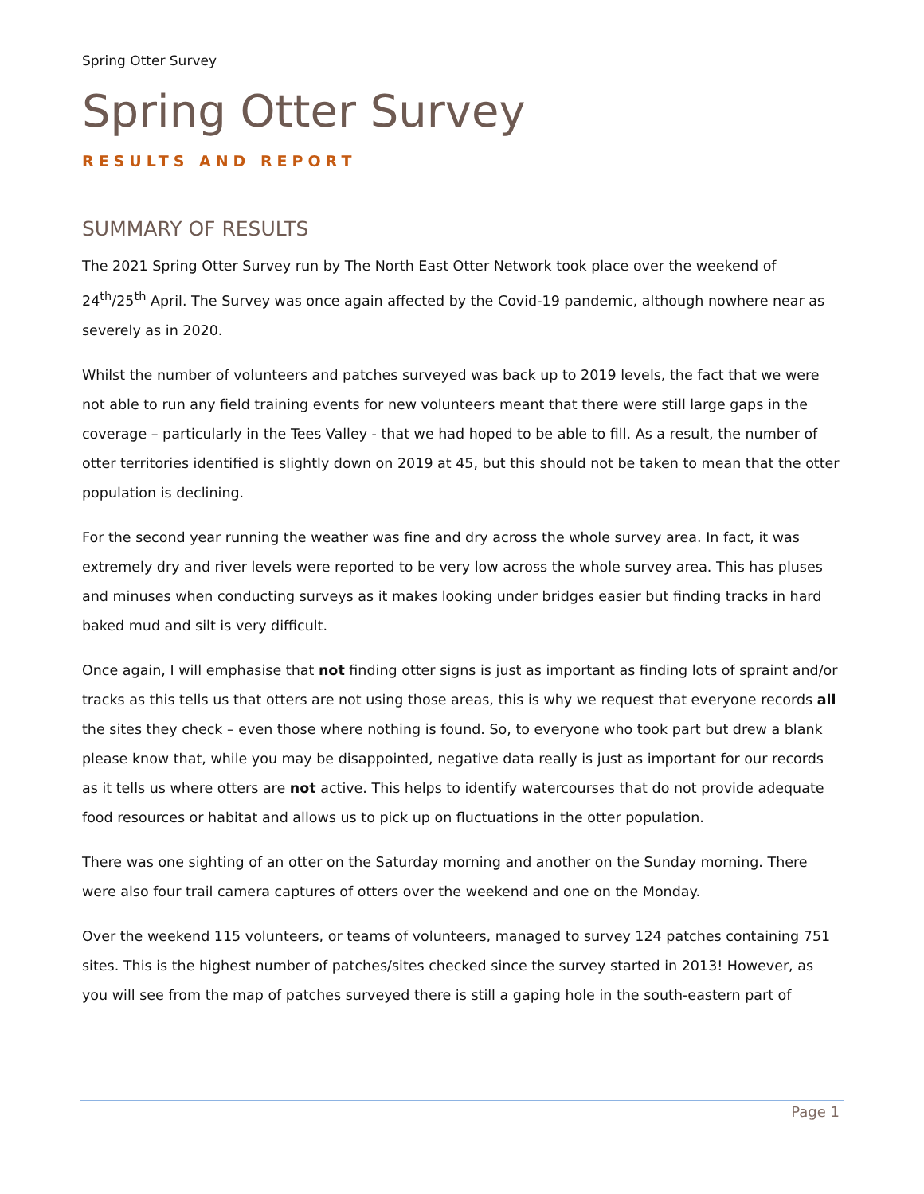Spring Otter Survey
Spring Otter Survey
RESULTS AND REPORT
SUMMARY OF RESULTS
The 2021 Spring Otter Survey run by The North East Otter Network took place over the weekend of 24<sup>th</sup>/25<sup>th</sup> April. The Survey was once again affected by the Covid-19 pandemic, although nowhere near as severely as in 2020.
Whilst the number of volunteers and patches surveyed was back up to 2019 levels, the fact that we were not able to run any field training events for new volunteers meant that there were still large gaps in the coverage – particularly in the Tees Valley - that we had hoped to be able to fill. As a result, the number of otter territories identified is slightly down on 2019 at 45, but this should not be taken to mean that the otter population is declining.
For the second year running the weather was fine and dry across the whole survey area. In fact, it was extremely dry and river levels were reported to be very low across the whole survey area. This has pluses and minuses when conducting surveys as it makes looking under bridges easier but finding tracks in hard baked mud and silt is very difficult.
Once again, I will emphasise that not finding otter signs is just as important as finding lots of spraint and/or tracks as this tells us that otters are not using those areas, this is why we request that everyone records all the sites they check – even those where nothing is found. So, to everyone who took part but drew a blank please know that, while you may be disappointed, negative data really is just as important for our records as it tells us where otters are not active. This helps to identify watercourses that do not provide adequate food resources or habitat and allows us to pick up on fluctuations in the otter population.
There was one sighting of an otter on the Saturday morning and another on the Sunday morning. There were also four trail camera captures of otters over the weekend and one on the Monday.
Over the weekend 115 volunteers, or teams of volunteers, managed to survey 124 patches containing 751 sites. This is the highest number of patches/sites checked since the survey started in 2013! However, as you will see from the map of patches surveyed there is still a gaping hole in the south-eastern part of
Page 1